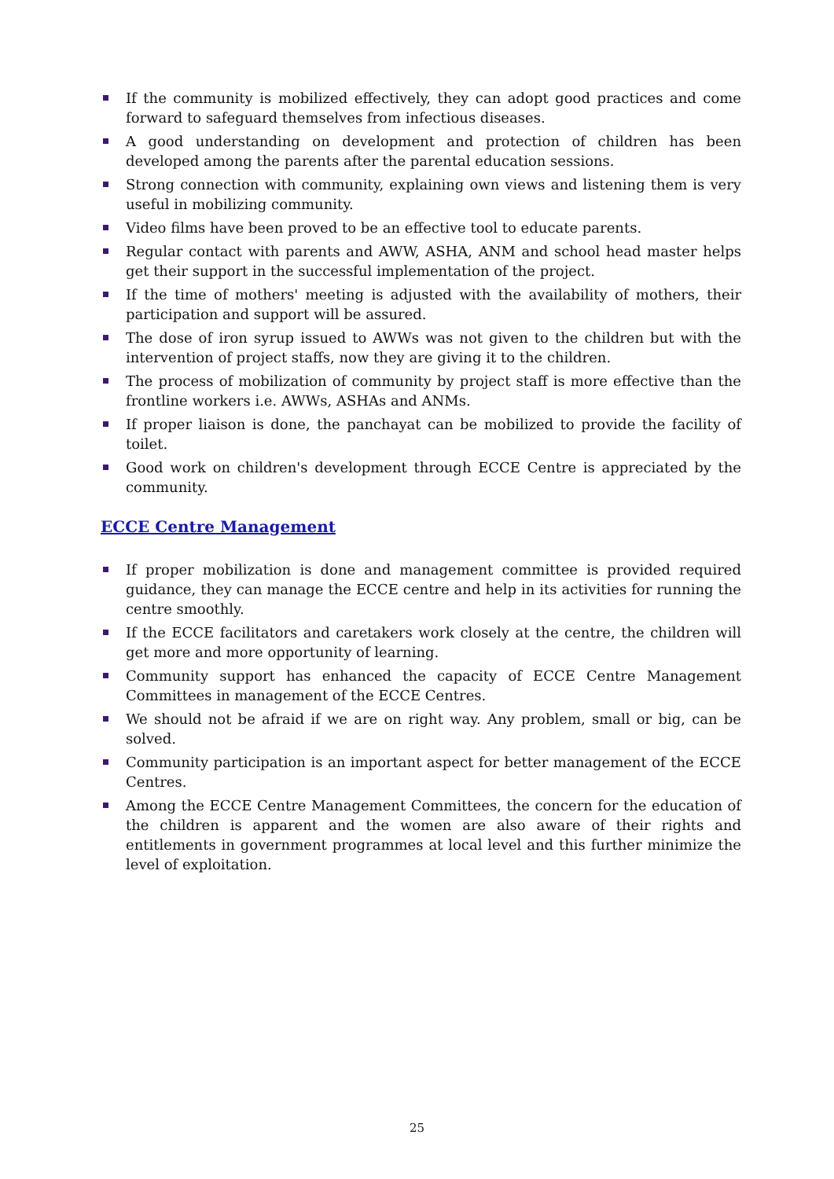If the community is mobilized effectively, they can adopt good practices and come forward to safeguard themselves from infectious diseases.
A good understanding on development and protection of children has been developed among the parents after the parental education sessions.
Strong connection with community, explaining own views and listening them is very useful in mobilizing community.
Video films have been proved to be an effective tool to educate parents.
Regular contact with parents and AWW, ASHA, ANM and school head master helps get their support in the successful implementation of the project.
If the time of mothers' meeting is adjusted with the availability of mothers, their participation and support will be assured.
The dose of iron syrup issued to AWWs was not given to the children but with the intervention of project staffs, now they are giving it to the children.
The process of mobilization of community by project staff is more effective than the frontline workers i.e. AWWs, ASHAs and ANMs.
If proper liaison is done, the panchayat can be mobilized to provide the facility of toilet.
Good work on children's development through ECCE Centre is appreciated by the community.
ECCE Centre Management
If proper mobilization is done and management committee is provided required guidance, they can manage the ECCE centre and help in its activities for running the centre smoothly.
If the ECCE facilitators and caretakers work closely at the centre, the children will get more and more opportunity of learning.
Community support has enhanced the capacity of ECCE Centre Management Committees in management of the ECCE Centres.
We should not be afraid if we are on right way. Any problem, small or big, can be solved.
Community participation is an important aspect for better management of the ECCE Centres.
Among the ECCE Centre Management Committees, the concern for the education of the children is apparent and the women are also aware of their rights and entitlements in government programmes at local level and this further minimize the level of exploitation.
25